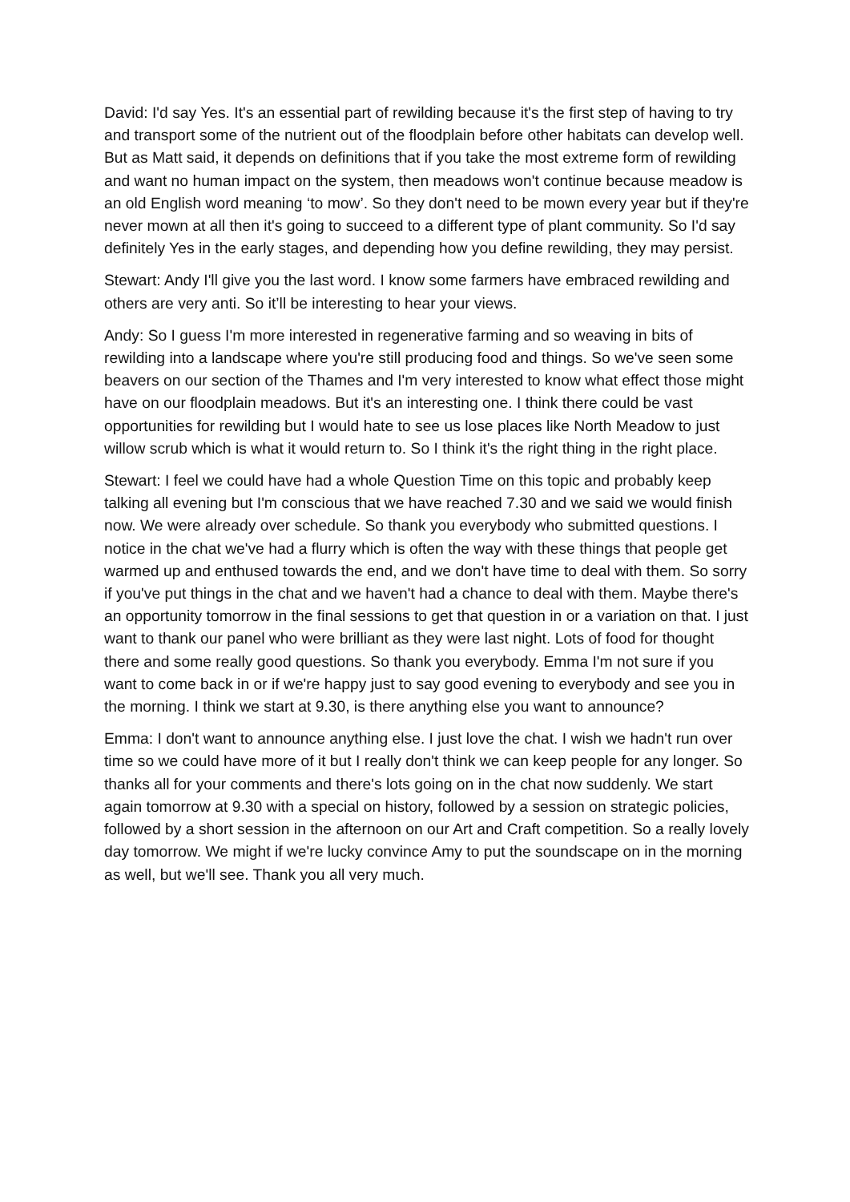David: I'd say Yes. It's an essential part of rewilding because it's the first step of having to try and transport some of the nutrient out of the floodplain before other habitats can develop well. But as Matt said, it depends on definitions that if you take the most extreme form of rewilding and want no human impact on the system, then meadows won't continue because meadow is an old English word meaning ‘to mow’. So they don't need to be mown every year but if they're never mown at all then it's going to succeed to a different type of plant community. So I'd say definitely Yes in the early stages, and depending how you define rewilding, they may persist.
Stewart: Andy I'll give you the last word. I know some farmers have embraced rewilding and others are very anti. So it’ll be interesting to hear your views.
Andy: So I guess I'm more interested in regenerative farming and so weaving in bits of rewilding into a landscape where you're still producing food and things. So we've seen some beavers on our section of the Thames and I'm very interested to know what effect those might have on our floodplain meadows. But it's an interesting one. I think there could be vast opportunities for rewilding but I would hate to see us lose places like North Meadow to just willow scrub which is what it would return to. So I think it's the right thing in the right place.
Stewart: I feel we could have had a whole Question Time on this topic and probably keep talking all evening but I'm conscious that we have reached 7.30 and we said we would finish now. We were already over schedule. So thank you everybody who submitted questions. I notice in the chat we've had a flurry which is often the way with these things that people get warmed up and enthused towards the end, and we don't have time to deal with them. So sorry if you've put things in the chat and we haven't had a chance to deal with them. Maybe there's an opportunity tomorrow in the final sessions to get that question in or a variation on that. I just want to thank our panel who were brilliant as they were last night. Lots of food for thought there and some really good questions. So thank you everybody. Emma I'm not sure if you want to come back in or if we're happy just to say good evening to everybody and see you in the morning. I think we start at 9.30, is there anything else you want to announce?
Emma: I don't want to announce anything else. I just love the chat. I wish we hadn't run over time so we could have more of it but I really don't think we can keep people for any longer. So thanks all for your comments and there's lots going on in the chat now suddenly. We start again tomorrow at 9.30 with a special on history, followed by a session on strategic policies, followed by a short session in the afternoon on our Art and Craft competition. So a really lovely day tomorrow. We might if we're lucky convince Amy to put the soundscape on in the morning as well, but we'll see. Thank you all very much.